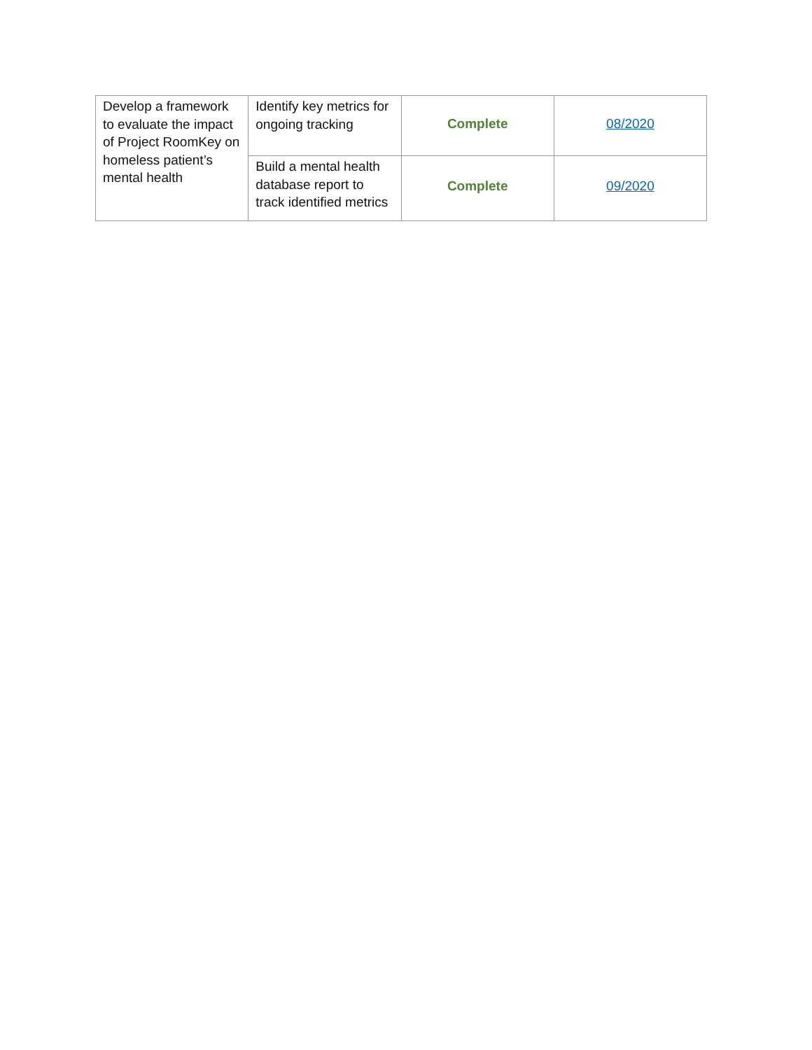| Develop a framework to evaluate the impact of Project RoomKey on homeless patient’s mental health | Identify key metrics for ongoing tracking | Complete | 08/2020 |
| | Build a mental health database report to track identified metrics | Complete | 09/2020 |